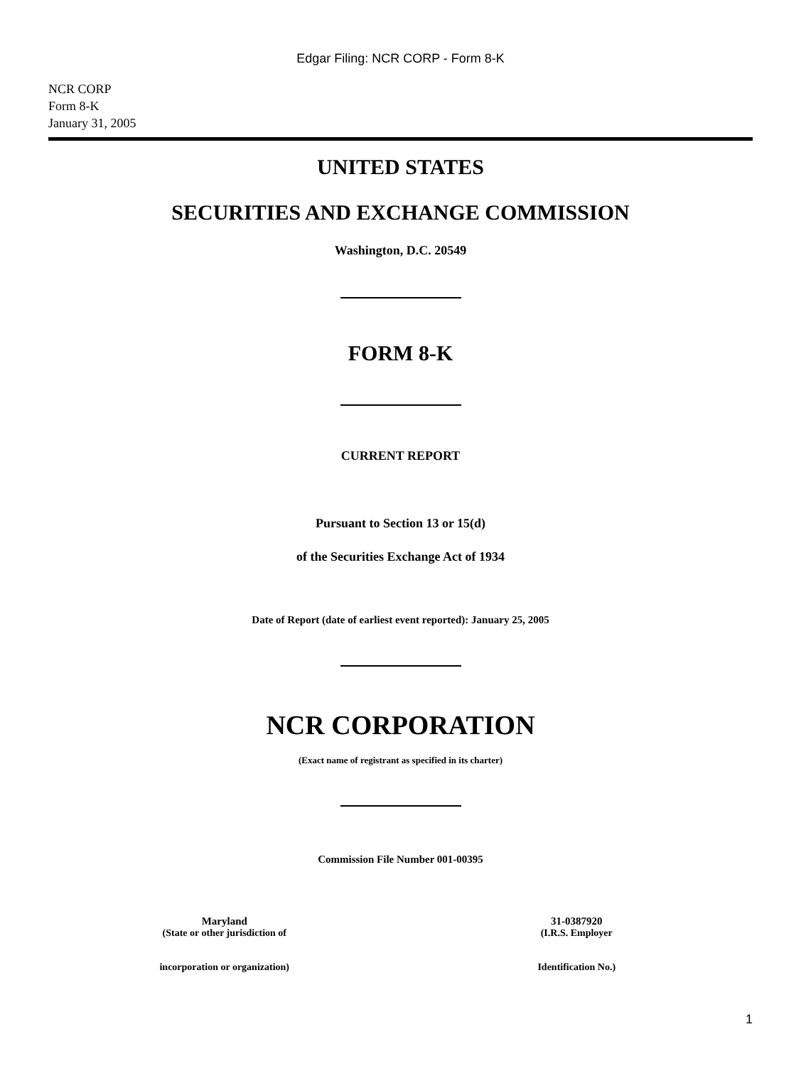Edgar Filing: NCR CORP - Form 8-K
NCR CORP
Form 8-K
January 31, 2005
UNITED STATES
SECURITIES AND EXCHANGE COMMISSION
Washington, D.C. 20549
FORM 8-K
CURRENT REPORT
Pursuant to Section 13 or 15(d)
of the Securities Exchange Act of 1934
Date of Report (date of earliest event reported): January 25, 2005
NCR CORPORATION
(Exact name of registrant as specified in its charter)
Commission File Number 001-00395
Maryland
(State or other jurisdiction of
incorporation or organization)
31-0387920
(I.R.S. Employer
Identification No.)
1